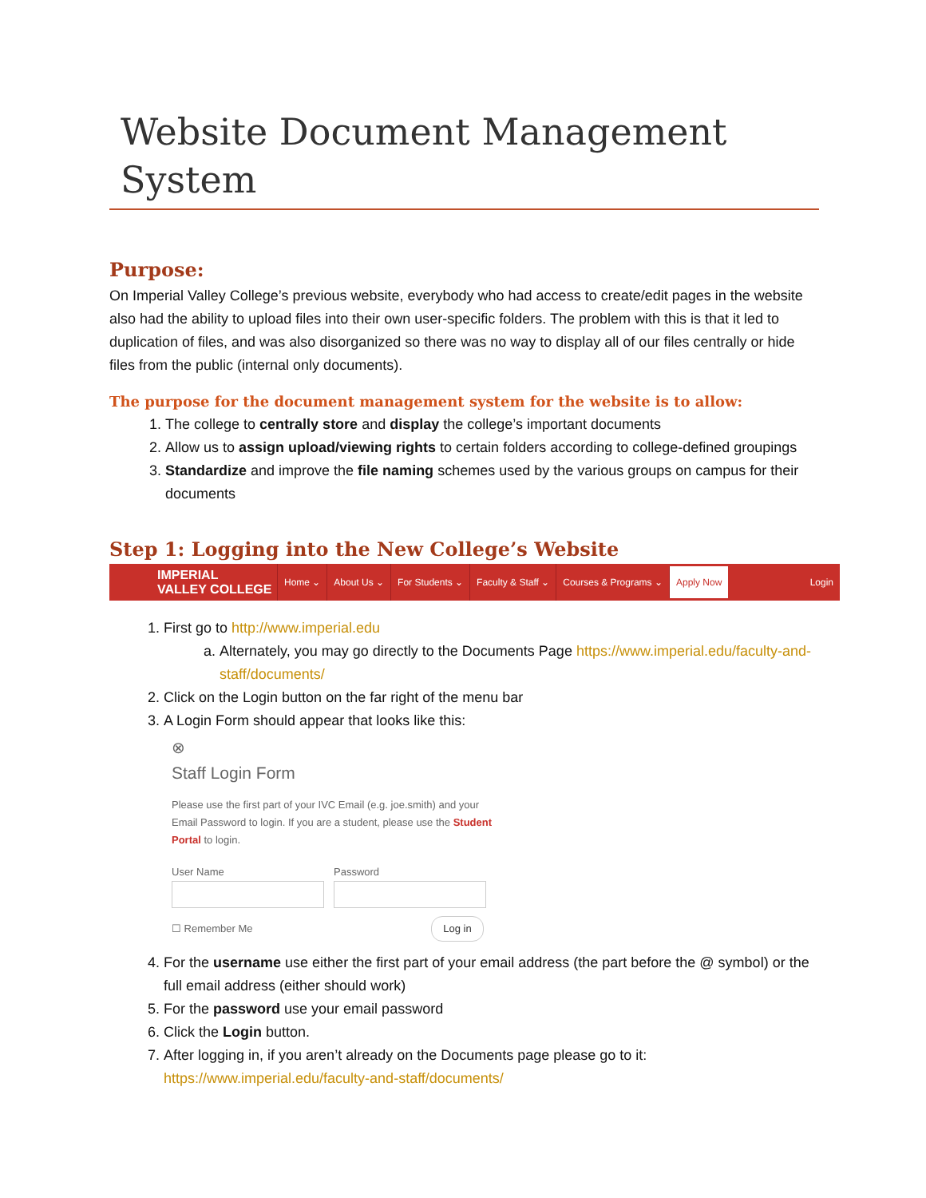Website Document Management System
Purpose:
On Imperial Valley College’s previous website, everybody who had access to create/edit pages in the website also had the ability to upload files into their own user-specific folders. The problem with this is that it led to duplication of files, and was also disorganized so there was no way to display all of our files centrally or hide files from the public (internal only documents).
The purpose for the document management system for the website is to allow:
1. The college to centrally store and display the college’s important documents
2. Allow us to assign upload/viewing rights to certain folders according to college-defined groupings
3. Standardize and improve the file naming schemes used by the various groups on campus for their documents
Step 1: Logging into the New College’s Website
IMPERIAL
VALLEY COLLEGE
Home ⌄ About Us ⌄ For Students ⌄ Faculty & Staff ⌄ Courses & Programs ⌄ Apply Now Login
1. First go to http://www.imperial.edu
a. Alternately, you may go directly to the Documents Page https://www.imperial.edu/faculty-and-staff/documents/
2. Click on the Login button on the far right of the menu bar
3. A Login Form should appear that looks like this:
⊗
Staff Login Form
Please use the first part of your IVC Email (e.g. joe.smith) and your Email Password to login. If you are a student, please use the Student Portal to login.
User Name
Password
☐ Remember Me Log in
4. For the username use either the first part of your email address (the part before the @ symbol) or the full email address (either should work)
5. For the password use your email password
6. Click the Login button.
7. After logging in, if you aren’t already on the Documents page please go to it: https://www.imperial.edu/faculty-and-staff/documents/